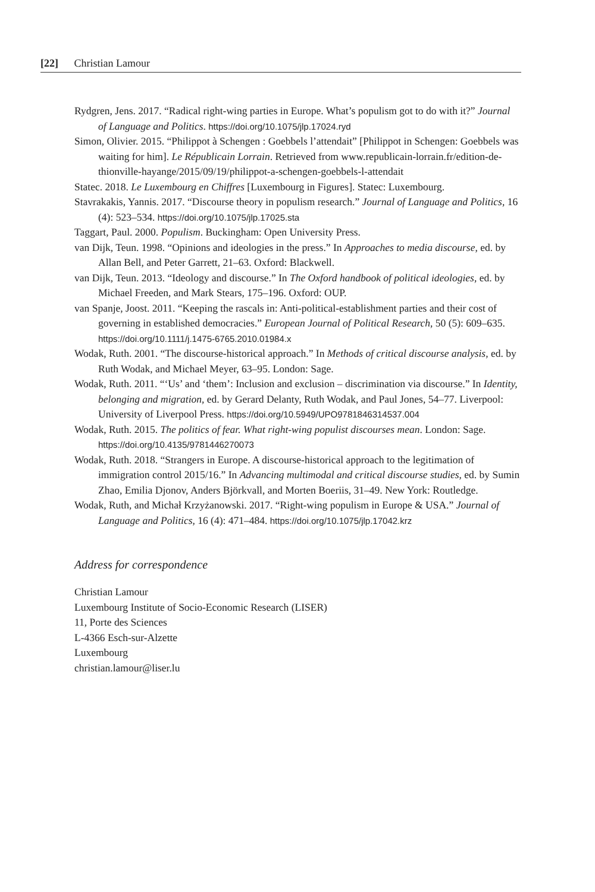[22] Christian Lamour
Rydgren, Jens. 2017. “Radical right-wing parties in Europe. What’s populism got to do with it?” Journal of Language and Politics. https://doi.org/10.1075/jlp.17024.ryd
Simon, Olivier. 2015. “Philippot à Schengen : Goebbels l’attendait” [Philippot in Schengen: Goebbels was waiting for him]. Le Républicain Lorrain. Retrieved from www.republicain-lorrain.fr/edition-de-thionville-hayange/2015/09/19/philippot-a-schengen-goebbels-l-attendait
Statec. 2018. Le Luxembourg en Chiffres [Luxembourg in Figures]. Statec: Luxembourg.
Stavrakakis, Yannis. 2017. “Discourse theory in populism research.” Journal of Language and Politics, 16 (4): 523–534. https://doi.org/10.1075/jlp.17025.sta
Taggart, Paul. 2000. Populism. Buckingham: Open University Press.
van Dijk, Teun. 1998. “Opinions and ideologies in the press.” In Approaches to media discourse, ed. by Allan Bell, and Peter Garrett, 21–63. Oxford: Blackwell.
van Dijk, Teun. 2013. “Ideology and discourse.” In The Oxford handbook of political ideologies, ed. by Michael Freeden, and Mark Stears, 175–196. Oxford: OUP.
van Spanje, Joost. 2011. “Keeping the rascals in: Anti-political-establishment parties and their cost of governing in established democracies.” European Journal of Political Research, 50 (5): 609–635. https://doi.org/10.1111/j.1475-6765.2010.01984.x
Wodak, Ruth. 2001. “The discourse-historical approach.” In Methods of critical discourse analysis, ed. by Ruth Wodak, and Michael Meyer, 63–95. London: Sage.
Wodak, Ruth. 2011. “‘Us’ and ‘them’: Inclusion and exclusion – discrimination via discourse.” In Identity, belonging and migration, ed. by Gerard Delanty, Ruth Wodak, and Paul Jones, 54–77. Liverpool: University of Liverpool Press. https://doi.org/10.5949/UPO9781846314537.004
Wodak, Ruth. 2015. The politics of fear. What right-wing populist discourses mean. London: Sage. https://doi.org/10.4135/9781446270073
Wodak, Ruth. 2018. “Strangers in Europe. A discourse-historical approach to the legitimation of immigration control 2015/16.” In Advancing multimodal and critical discourse studies, ed. by Sumin Zhao, Emilia Djonov, Anders Björkvall, and Morten Boeriis, 31–49. New York: Routledge.
Wodak, Ruth, and Michał Krzyżanowski. 2017. “Right-wing populism in Europe & USA.” Journal of Language and Politics, 16 (4): 471–484. https://doi.org/10.1075/jlp.17042.krz
Address for correspondence
Christian Lamour
Luxembourg Institute of Socio-Economic Research (LISER)
11, Porte des Sciences
L-4366 Esch-sur-Alzette
Luxembourg
christian.lamour@liser.lu